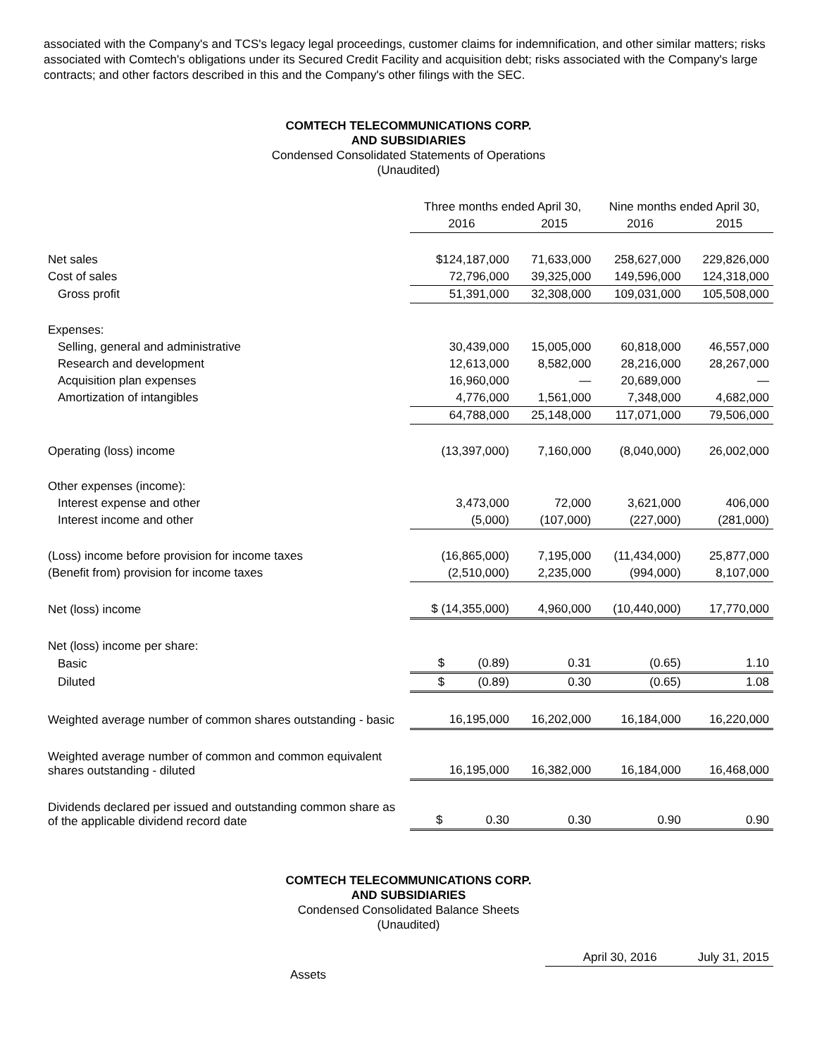associated with the Company's and TCS's legacy legal proceedings, customer claims for indemnification, and other similar matters; risks associated with Comtech's obligations under its Secured Credit Facility and acquisition debt; risks associated with the Company's large contracts; and other factors described in this and the Company's other filings with the SEC.
COMTECH TELECOMMUNICATIONS CORP.
AND SUBSIDIARIES
Condensed Consolidated Statements of Operations
(Unaudited)
| | Three months ended April 30, | | Nine months ended April 30, | |
| --- | --- | --- | --- | --- |
| | 2016 | 2015 | 2016 | 2015 |
| Net sales | $124,187,000 | 71,633,000 | 258,627,000 | 229,826,000 |
| Cost of sales | 72,796,000 | 39,325,000 | 149,596,000 | 124,318,000 |
| Gross profit | 51,391,000 | 32,308,000 | 109,031,000 | 105,508,000 |
| Expenses: | | | | |
| Selling, general and administrative | 30,439,000 | 15,005,000 | 60,818,000 | 46,557,000 |
| Research and development | 12,613,000 | 8,582,000 | 28,216,000 | 28,267,000 |
| Acquisition plan expenses | 16,960,000 | — | 20,689,000 | — |
| Amortization of intangibles | 4,776,000 | 1,561,000 | 7,348,000 | 4,682,000 |
| | 64,788,000 | 25,148,000 | 117,071,000 | 79,506,000 |
| Operating (loss) income | (13,397,000) | 7,160,000 | (8,040,000) | 26,002,000 |
| Other expenses (income): | | | | |
| Interest expense and other | 3,473,000 | 72,000 | 3,621,000 | 406,000 |
| Interest income and other | (5,000) | (107,000) | (227,000) | (281,000) |
| (Loss) income before provision for income taxes | (16,865,000) | 7,195,000 | (11,434,000) | 25,877,000 |
| (Benefit from) provision for income taxes | (2,510,000) | 2,235,000 | (994,000) | 8,107,000 |
| Net (loss) income | $ (14,355,000) | 4,960,000 | (10,440,000) | 17,770,000 |
| Net (loss) income per share: | | | | |
| Basic | $ (0.89) | 0.31 | (0.65) | 1.10 |
| Diluted | $ (0.89) | 0.30 | (0.65) | 1.08 |
| Weighted average number of common shares outstanding - basic | 16,195,000 | 16,202,000 | 16,184,000 | 16,220,000 |
| Weighted average number of common and common equivalent shares outstanding - diluted | 16,195,000 | 16,382,000 | 16,184,000 | 16,468,000 |
| Dividends declared per issued and outstanding common share as of the applicable dividend record date | $ 0.30 | 0.30 | 0.90 | 0.90 |
COMTECH TELECOMMUNICATIONS CORP.
AND SUBSIDIARIES
Condensed Consolidated Balance Sheets
(Unaudited)
| | April 30, 2016 | July 31, 2015 |
| Assets | | |